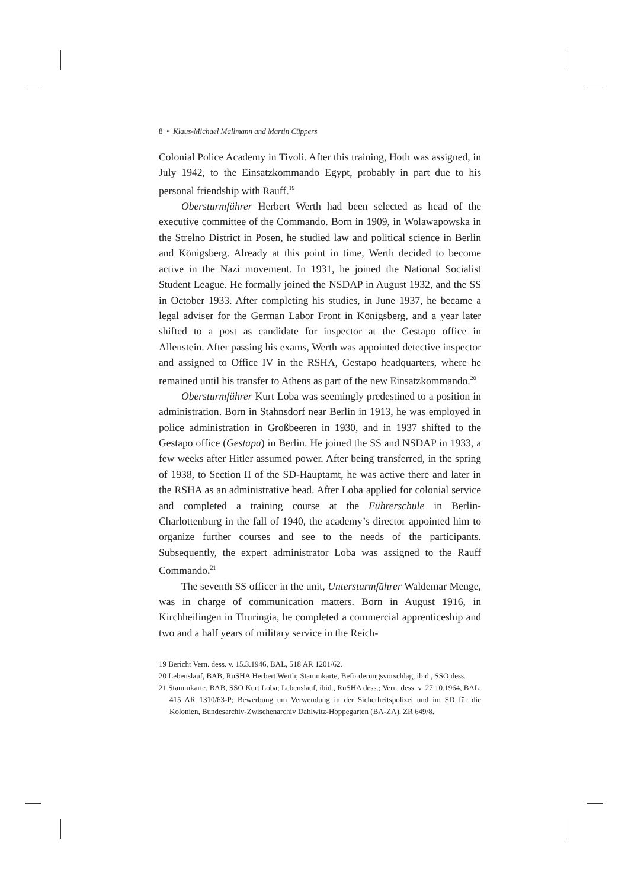8 • Klaus-Michael Mallmann and Martin Cüppers
Colonial Police Academy in Tivoli. After this training, Hoth was assigned, in July 1942, to the Einsatzkommando Egypt, probably in part due to his personal friendship with Rauff.<sup>19</sup>
Obersturmführer Herbert Werth had been selected as head of the executive committee of the Commando. Born in 1909, in Wolawapowska in the Strelno District in Posen, he studied law and political science in Berlin and Königsberg. Already at this point in time, Werth decided to become active in the Nazi movement. In 1931, he joined the National Socialist Student League. He formally joined the NSDAP in August 1932, and the SS in October 1933. After completing his studies, in June 1937, he became a legal adviser for the German Labor Front in Königsberg, and a year later shifted to a post as candidate for inspector at the Gestapo office in Allenstein. After passing his exams, Werth was appointed detective inspector and assigned to Office IV in the RSHA, Gestapo headquarters, where he remained until his transfer to Athens as part of the new Einsatzkommando.<sup>20</sup>
Obersturmführer Kurt Loba was seemingly predestined to a position in administration. Born in Stahnsdorf near Berlin in 1913, he was employed in police administration in Großbeeren in 1930, and in 1937 shifted to the Gestapo office (Gestapa) in Berlin. He joined the SS and NSDAP in 1933, a few weeks after Hitler assumed power. After being transferred, in the spring of 1938, to Section II of the SD-Hauptamt, he was active there and later in the RSHA as an administrative head. After Loba applied for colonial service and completed a training course at the Führerschule in Berlin-Charlottenburg in the fall of 1940, the academy’s director appointed him to organize further courses and see to the needs of the participants. Subsequently, the expert administrator Loba was assigned to the Rauff Commando.<sup>21</sup>
The seventh SS officer in the unit, Untersturmführer Waldemar Menge, was in charge of communication matters. Born in August 1916, in Kirchheilingen in Thuringia, he completed a commercial apprenticeship and two and a half years of military service in the Reich-
19 Bericht Vern. dess. v. 15.3.1946, BAL, 518 AR 1201/62.
20 Lebenslauf, BAB, RuSHA Herbert Werth; Stammkarte, Beförderungsvorschlag, ibid., SSO dess.
21 Stammkarte, BAB, SSO Kurt Loba; Lebenslauf, ibid., RuSHA dess.; Vern. dess. v. 27.10.1964, BAL, 415 AR 1310/63-P; Bewerbung um Verwendung in der Sicherheitspolizei und im SD für die Kolonien, Bundesarchiv-Zwischenarchiv Dahlwitz-Hoppegarten (BA-ZA), ZR 649/8.